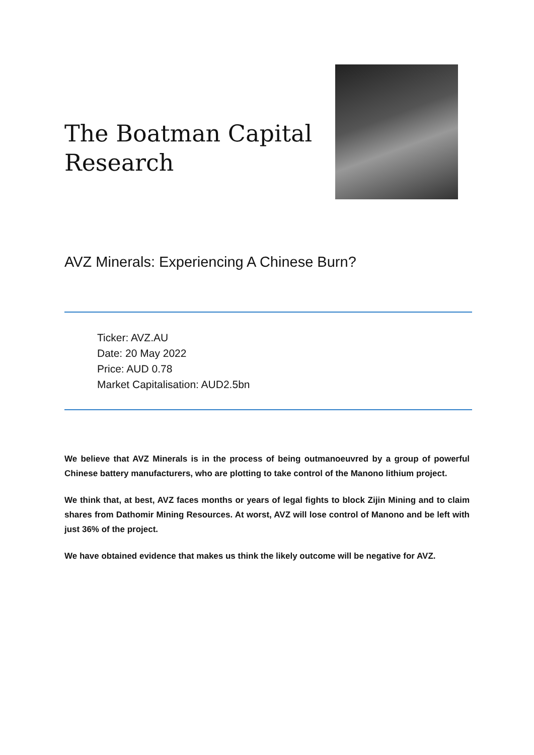The Boatman Capital Research
AVZ Minerals: Experiencing A Chinese Burn?
Ticker: AVZ.AU
Date: 20 May 2022
Price: AUD 0.78
Market Capitalisation: AUD2.5bn
We believe that AVZ Minerals is in the process of being outmanoeuvred by a group of powerful Chinese battery manufacturers, who are plotting to take control of the Manono lithium project.
We think that, at best, AVZ faces months or years of legal fights to block Zijin Mining and to claim shares from Dathomir Mining Resources. At worst, AVZ will lose control of Manono and be left with just 36% of the project.
We have obtained evidence that makes us think the likely outcome will be negative for AVZ.